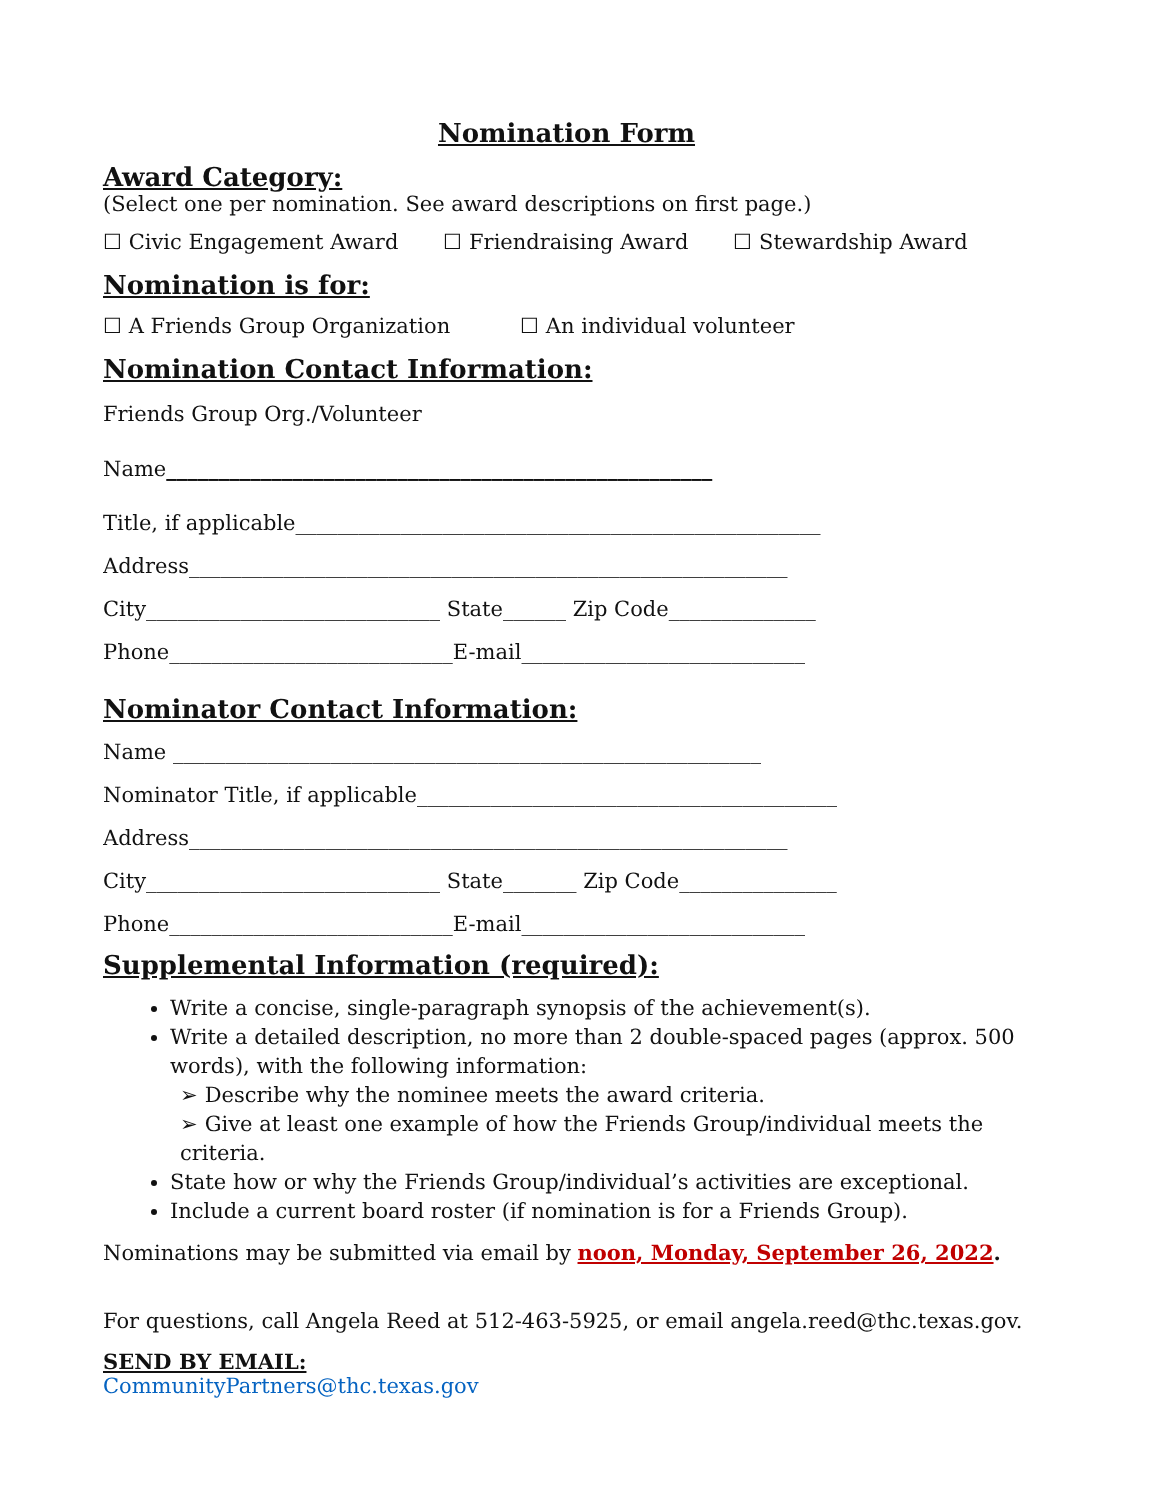Nomination Form
Award Category:
(Select one per nomination. See award descriptions on first page.)
☐ Civic Engagement Award ☐ Friendraising Award ☐ Stewardship Award
Nomination is for:
☐ A Friends Group Organization ☐ An individual volunteer
Nomination Contact Information:
Friends Group Org./Volunteer
Name____________________________________________________
Title, if applicable__________________________________________________
Address_________________________________________________________
City____________________________ State______ Zip Code______________
Phone___________________________E-mail___________________________
Nominator Contact Information:
Name ________________________________________________________
Nominator Title, if applicable________________________________________
Address_________________________________________________________
City____________________________ State_______ Zip Code_______________
Phone___________________________E-mail___________________________
Supplemental Information (required):
Write a concise, single-paragraph synopsis of the achievement(s).
Write a detailed description, no more than 2 double-spaced pages (approx. 500 words), with the following information:
➢ Describe why the nominee meets the award criteria.
➢ Give at least one example of how the Friends Group/individual meets the criteria.
State how or why the Friends Group/individual’s activities are exceptional.
Include a current board roster (if nomination is for a Friends Group).
Nominations may be submitted via email by noon, Monday, September 26, 2022.
For questions, call Angela Reed at 512-463-5925, or email angela.reed@thc.texas.gov.
SEND BY EMAIL:
CommunityPartners@thc.texas.gov